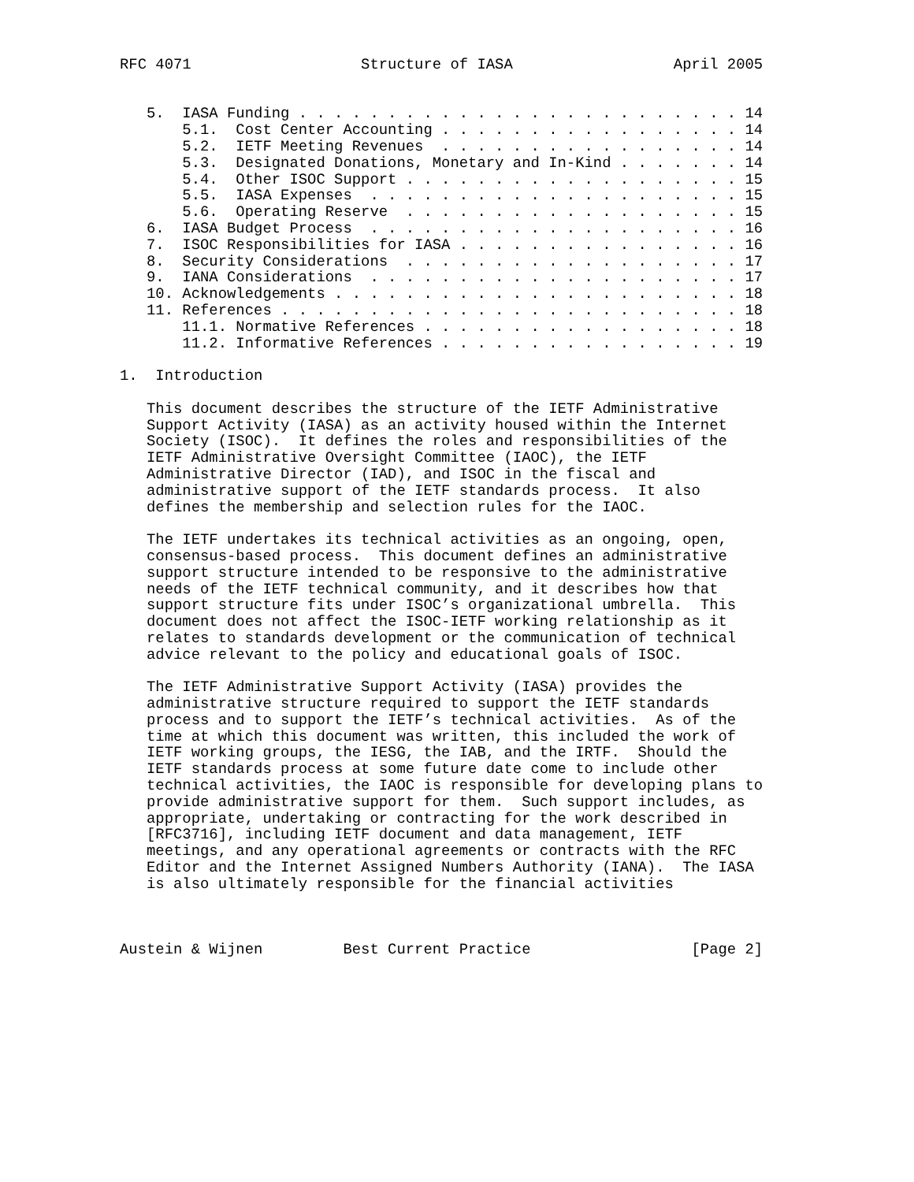RFC 4071                   Structure of IASA                  April 2005


   5.  IASA Funding . . . . . . . . . . . . . . . . . . . . . . . . . 14
       5.1.  Cost Center Accounting . . . . . . . . . . . . . . . . . 14
       5.2.  IETF Meeting Revenues  . . . . . . . . . . . . . . . . . 14
       5.3.  Designated Donations, Monetary and In-Kind . . . . . . . 14
       5.4.  Other ISOC Support . . . . . . . . . . . . . . . . . . . 15
       5.5.  IASA Expenses  . . . . . . . . . . . . . . . . . . . . . 15
       5.6.  Operating Reserve  . . . . . . . . . . . . . . . . . . . 15
   6.  IASA Budget Process  . . . . . . . . . . . . . . . . . . . . . 16
   7.  ISOC Responsibilities for IASA . . . . . . . . . . . . . . . . 16
   8.  Security Considerations  . . . . . . . . . . . . . . . . . . . 17
   9.  IANA Considerations  . . . . . . . . . . . . . . . . . . . . . 17
   10. Acknowledgements . . . . . . . . . . . . . . . . . . . . . . . 18
   11. References . . . . . . . . . . . . . . . . . . . . . . . . . . 18
       11.1. Normative References . . . . . . . . . . . . . . . . . . 18
       11.2. Informative References . . . . . . . . . . . . . . . . . 19

1.  Introduction

   This document describes the structure of the IETF Administrative
   Support Activity (IASA) as an activity housed within the Internet
   Society (ISOC).  It defines the roles and responsibilities of the
   IETF Administrative Oversight Committee (IAOC), the IETF
   Administrative Director (IAD), and ISOC in the fiscal and
   administrative support of the IETF standards process.  It also
   defines the membership and selection rules for the IAOC.

   The IETF undertakes its technical activities as an ongoing, open,
   consensus-based process.  This document defines an administrative
   support structure intended to be responsive to the administrative
   needs of the IETF technical community, and it describes how that
   support structure fits under ISOC’s organizational umbrella.  This
   document does not affect the ISOC-IETF working relationship as it
   relates to standards development or the communication of technical
   advice relevant to the policy and educational goals of ISOC.

   The IETF Administrative Support Activity (IASA) provides the
   administrative structure required to support the IETF standards
   process and to support the IETF’s technical activities.  As of the
   time at which this document was written, this included the work of
   IETF working groups, the IESG, the IAB, and the IRTF.  Should the
   IETF standards process at some future date come to include other
   technical activities, the IAOC is responsible for developing plans to
   provide administrative support for them.  Such support includes, as
   appropriate, undertaking or contracting for the work described in
   [RFC3716], including IETF document and data management, IETF
   meetings, and any operational agreements or contracts with the RFC
   Editor and the Internet Assigned Numbers Authority (IANA).  The IASA
   is also ultimately responsible for the financial activities



Austein & Wijnen         Best Current Practice                  [Page 2]